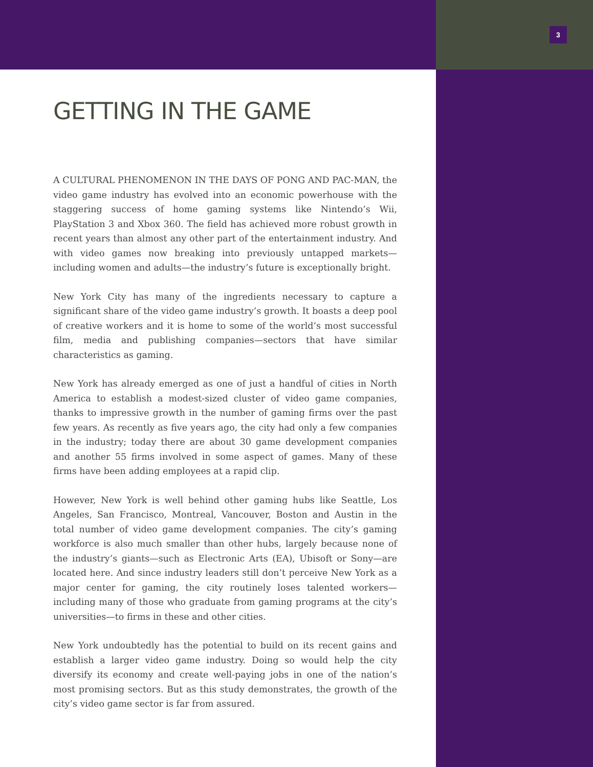3
GETTING IN THE GAME
A CULTURAL PHENOMENON IN THE DAYS OF PONG AND PAC-MAN, the video game industry has evolved into an economic powerhouse with the staggering success of home gaming systems like Nintendo’s Wii, PlayStation 3 and Xbox 360. The field has achieved more robust growth in recent years than almost any other part of the entertainment industry. And with video games now breaking into previously untapped markets—including women and adults—the industry’s future is exceptionally bright.
New York City has many of the ingredients necessary to capture a significant share of the video game industry’s growth. It boasts a deep pool of creative workers and it is home to some of the world’s most successful film, media and publishing companies—sectors that have similar characteristics as gaming.
New York has already emerged as one of just a handful of cities in North America to establish a modest-sized cluster of video game companies, thanks to impressive growth in the number of gaming firms over the past few years. As recently as five years ago, the city had only a few companies in the industry; today there are about 30 game development companies and another 55 firms involved in some aspect of games. Many of these firms have been adding employees at a rapid clip.
However, New York is well behind other gaming hubs like Seattle, Los Angeles, San Francisco, Montreal, Vancouver, Boston and Austin in the total number of video game development companies. The city’s gaming workforce is also much smaller than other hubs, largely because none of the industry’s giants—such as Electronic Arts (EA), Ubisoft or Sony—are located here. And since industry leaders still don’t perceive New York as a major center for gaming, the city routinely loses talented workers—including many of those who graduate from gaming programs at the city’s universities—to firms in these and other cities.
New York undoubtedly has the potential to build on its recent gains and establish a larger video game industry. Doing so would help the city diversify its economy and create well-paying jobs in one of the nation’s most promising sectors. But as this study demonstrates, the growth of the city’s video game sector is far from assured.